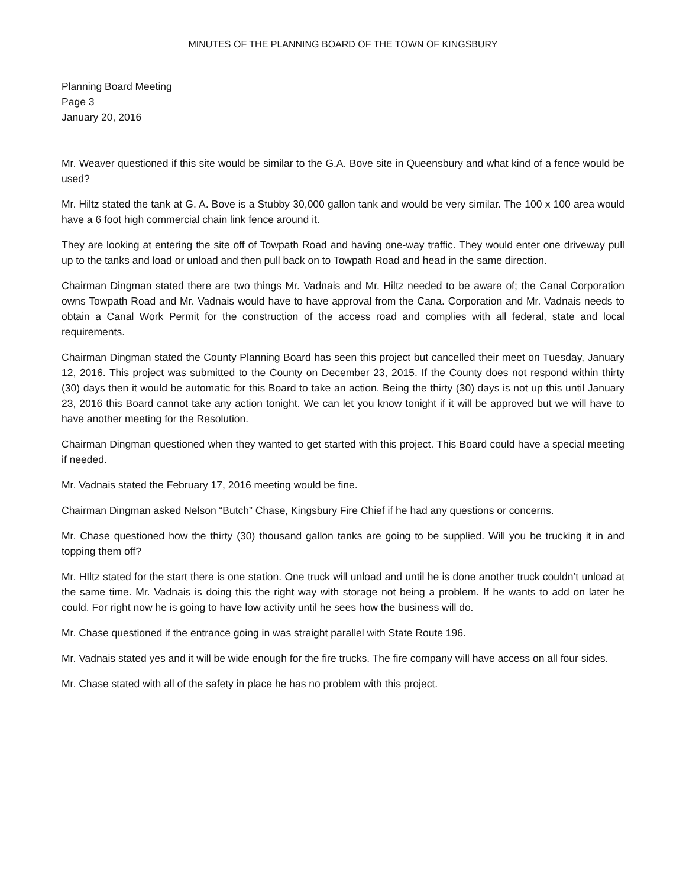MINUTES OF THE PLANNING BOARD OF THE TOWN OF KINGSBURY
Planning Board Meeting
Page 3
January 20, 2016
Mr. Weaver questioned if this site would be similar to the G.A. Bove site in Queensbury and what kind of a fence would be used?
Mr. Hiltz stated the tank at G. A. Bove is a Stubby 30,000 gallon tank and would be very similar. The 100 x 100 area would have a 6 foot high commercial chain link fence around it.
They are looking at entering the site off of Towpath Road and having one-way traffic. They would enter one driveway pull up to the tanks and load or unload and then pull back on to Towpath Road and head in the same direction.
Chairman Dingman stated there are two things Mr. Vadnais and Mr. Hiltz needed to be aware of; the Canal Corporation owns Towpath Road and Mr. Vadnais would have to have approval from the Cana. Corporation and Mr. Vadnais needs to obtain a Canal Work Permit for the construction of the access road and complies with all federal, state and local requirements.
Chairman Dingman stated the County Planning Board has seen this project but cancelled their meet on Tuesday, January 12, 2016. This project was submitted to the County on December 23, 2015. If the County does not respond within thirty (30) days then it would be automatic for this Board to take an action. Being the thirty (30) days is not up this until January 23, 2016 this Board cannot take any action tonight. We can let you know tonight if it will be approved but we will have to have another meeting for the Resolution.
Chairman Dingman questioned when they wanted to get started with this project. This Board could have a special meeting if needed.
Mr. Vadnais stated the February 17, 2016 meeting would be fine.
Chairman Dingman asked Nelson “Butch” Chase, Kingsbury Fire Chief if he had any questions or concerns.
Mr. Chase questioned how the thirty (30) thousand gallon tanks are going to be supplied. Will you be trucking it in and topping them off?
Mr. HIltz stated for the start there is one station. One truck will unload and until he is done another truck couldn’t unload at the same time. Mr. Vadnais is doing this the right way with storage not being a problem. If he wants to add on later he could. For right now he is going to have low activity until he sees how the business will do.
Mr. Chase questioned if the entrance going in was straight parallel with State Route 196.
Mr. Vadnais stated yes and it will be wide enough for the fire trucks. The fire company will have access on all four sides.
Mr. Chase stated with all of the safety in place he has no problem with this project.